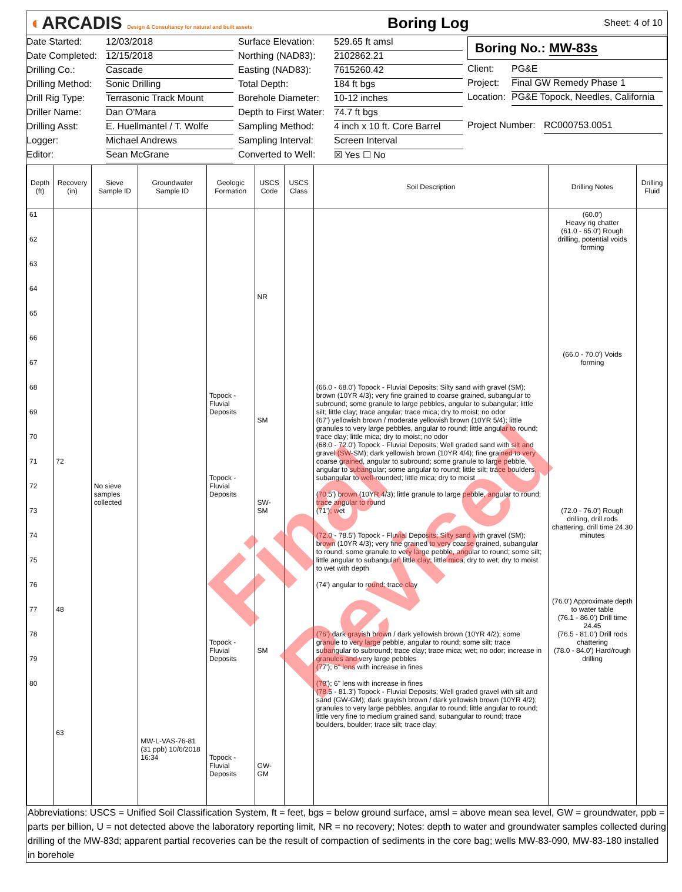◐ARCADIS Design & Consultancy for natural and built assets
Boring Log
Sheet: 4 of 10
Date Started: 12/03/2018
Date Completed: 12/15/2018
Drilling Co.: Cascade
Drilling Method: Sonic Drilling
Drill Rig Type: Terrasonic Track Mount
Driller Name: Dan O'Mara
Drilling Asst: E. Huellmantel / T. Wolfe
Logger: Michael Andrews
Editor: Sean McGrane
Surface Elevation: 529.65 ft amsl
Northing (NAD83): 2102862.21
Easting (NAD83): 7615260.42
Total Depth: 184 ft bgs
Borehole Diameter: 10-12 inches
Depth to First Water: 74.7 ft bgs
Sampling Method: 4 inch x 10 ft. Core Barrel
Sampling Interval: Screen Interval
Converted to Well: ☒ Yes ☐ No
Boring No.: MW-83s
Client: PG&E
Project: Final GW Remedy Phase 1
Location: PG&E Topock, Needles, California
Project Number: RC000753.0051
| Depth (ft) | Recovery (in) | Sieve Sample ID | Groundwater Sample ID | Geologic Formation | USCS Code | USCS Class | Soil Description | Drilling Notes | Drilling Fluid |
| --- | --- | --- | --- | --- | --- | --- | --- | --- | --- |
| 61 62 63 64 65 66 67 68 69 70 71 72 73 74 75 76 77 78 79 80 | 72 48 63 | No sieve samples collected | MW-L-VAS-76-81 (31 ppb) 10/6/2018 16:34 | Topock - Fluvial Deposits Topock - Fluvial Deposits Topock - Fluvial Deposits Topock - Fluvial Deposits | NR SM SW-SM SM GW-GM | | (66.0 - 68.0') Topock - Fluvial Deposits; Silty sand with gravel (SM); brown (10YR 4/3); very fine grained to coarse grained, subangular to subround; some granule to large pebbles, angular to subangular; little silt; little clay; trace angular; trace mica; dry to moist; no odor (67') yellowish brown / moderate yellowish brown (10YR 5/4); little granules to very large pebbles, angular to round; little angular to round; trace clay; little mica; dry to moist; no odor (68.0 - 72.0') Topock - Fluvial Deposits; Well graded sand with silt and gravel (SW-SM); dark yellowish brown (10YR 4/4); fine grained to very coarse grained, angular to subround; some granule to large pebble, angular to subangular; some angular to round; little silt; trace boulders, subangular to well-rounded; little mica; dry to moist (70.5') brown (10YR 4/3); little granule to large pebble, angular to round; trace angular to round (71'); wet (72.0 - 78.5') Topock - Fluvial Deposits; Silty sand with gravel (SM); brown (10YR 4/3); very fine grained to very coarse grained, subangular to round; some granule to very large pebble, angular to round; some silt; little angular to subangular; little clay; little mica; dry to wet; dry to moist to wet with depth (74') angular to round; trace clay (76') dark grayish brown / dark yellowish brown (10YR 4/2); some granule to very large pebble, angular to round; some silt; trace subangular to subround; trace clay; trace mica; wet; no odor; increase in granules and very large pebbles (77'); 6" lens with increase in fines (78'); 6" lens with increase in fines (78.5 - 81.3') Topock - Fluvial Deposits; Well graded gravel with silt and sand (GW-GM); dark grayish brown / dark yellowish brown (10YR 4/2); granules to very large pebbles, angular to round; little angular to round; little very fine to medium grained sand, subangular to round; trace boulders, boulder; trace silt; trace clay; | (60.0') Heavy rig chatter (61.0 - 65.0') Rough drilling, potential voids forming (66.0 - 70.0') Voids forming (72.0 - 76.0') Rough drilling, drill rods chattering, drill time 24.30 minutes (76.0') Approximate depth to water table (76.1 - 86.0') Drill time 24.45 (76.5 - 81.0') Drill rods chattering (78.0 - 84.0') Hard/rough drilling | |
Abbreviations: USCS = Unified Soil Classification System, ft = feet, bgs = below ground surface, amsl = above mean sea level, GW = groundwater, ppb = parts per billion, U = not detected above the laboratory reporting limit, NR = no recovery; Notes: depth to water and groundwater samples collected during drilling of the MW-83d; apparent partial recoveries can be the result of compaction of sediments in the core bag; wells MW-83-090, MW-83-180 installed in borehole
Final Revised